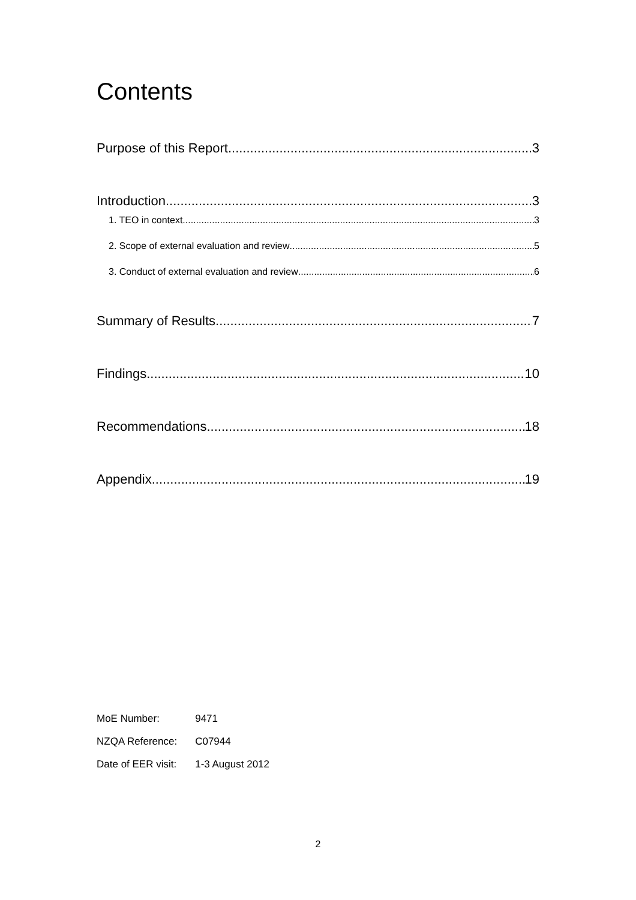Contents
Purpose of this Report 3
Introduction 3
1. TEO in context 3
2. Scope of external evaluation and review 5
3. Conduct of external evaluation and review 6
Summary of Results 7
Findings 10
Recommendations 18
Appendix 19
| MoE Number: | 9471 |
| NZQA Reference: | C07944 |
| Date of EER visit: | 1-3 August 2012 |
2